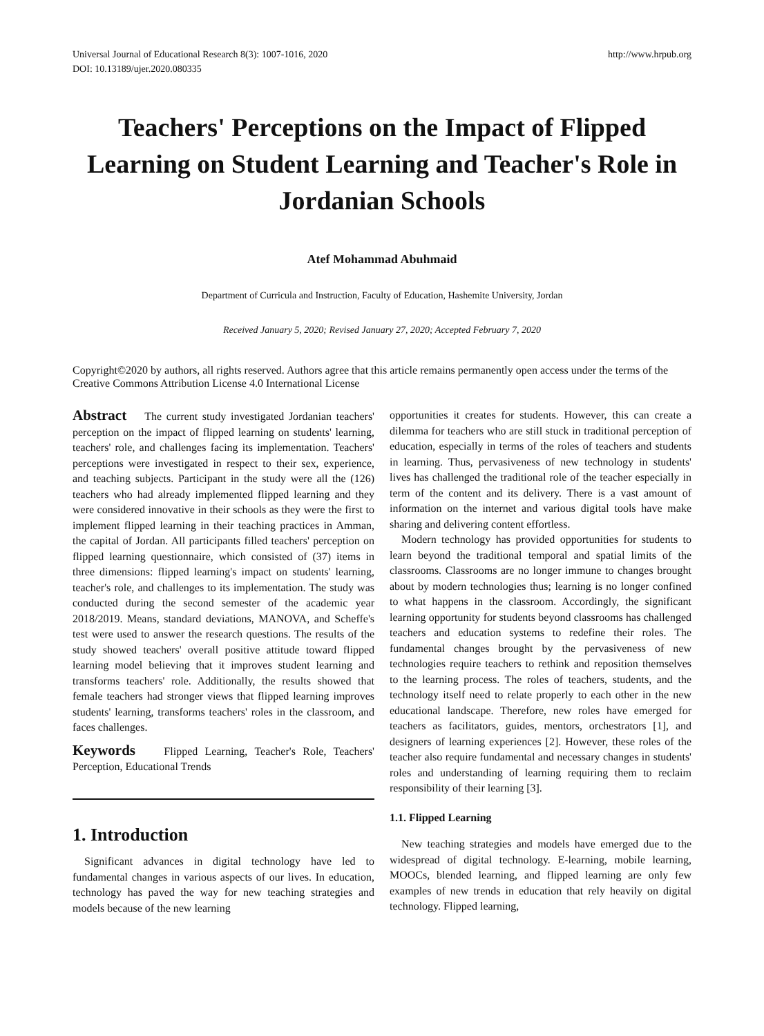Universal Journal of Educational Research 8(3): 1007-1016, 2020
DOI: 10.13189/ujer.2020.080335
http://www.hrpub.org
Teachers' Perceptions on the Impact of Flipped Learning on Student Learning and Teacher's Role in Jordanian Schools
Atef Mohammad Abuhmaid
Department of Curricula and Instruction, Faculty of Education, Hashemite University, Jordan
Received January 5, 2020; Revised January 27, 2020; Accepted February 7, 2020
Copyright©2020 by authors, all rights reserved. Authors agree that this article remains permanently open access under the terms of the Creative Commons Attribution License 4.0 International License
Abstract The current study investigated Jordanian teachers' perception on the impact of flipped learning on students' learning, teachers' role, and challenges facing its implementation. Teachers' perceptions were investigated in respect to their sex, experience, and teaching subjects. Participant in the study were all the (126) teachers who had already implemented flipped learning and they were considered innovative in their schools as they were the first to implement flipped learning in their teaching practices in Amman, the capital of Jordan. All participants filled teachers' perception on flipped learning questionnaire, which consisted of (37) items in three dimensions: flipped learning's impact on students' learning, teacher's role, and challenges to its implementation. The study was conducted during the second semester of the academic year 2018/2019. Means, standard deviations, MANOVA, and Scheffe's test were used to answer the research questions. The results of the study showed teachers' overall positive attitude toward flipped learning model believing that it improves student learning and transforms teachers' role. Additionally, the results showed that female teachers had stronger views that flipped learning improves students' learning, transforms teachers' roles in the classroom, and faces challenges.
Keywords Flipped Learning, Teacher's Role, Teachers' Perception, Educational Trends
1. Introduction
Significant advances in digital technology have led to fundamental changes in various aspects of our lives. In education, technology has paved the way for new teaching strategies and models because of the new learning
opportunities it creates for students. However, this can create a dilemma for teachers who are still stuck in traditional perception of education, especially in terms of the roles of teachers and students in learning. Thus, pervasiveness of new technology in students' lives has challenged the traditional role of the teacher especially in term of the content and its delivery. There is a vast amount of information on the internet and various digital tools have make sharing and delivering content effortless.
Modern technology has provided opportunities for students to learn beyond the traditional temporal and spatial limits of the classrooms. Classrooms are no longer immune to changes brought about by modern technologies thus; learning is no longer confined to what happens in the classroom. Accordingly, the significant learning opportunity for students beyond classrooms has challenged teachers and education systems to redefine their roles. The fundamental changes brought by the pervasiveness of new technologies require teachers to rethink and reposition themselves to the learning process. The roles of teachers, students, and the technology itself need to relate properly to each other in the new educational landscape. Therefore, new roles have emerged for teachers as facilitators, guides, mentors, orchestrators [1], and designers of learning experiences [2]. However, these roles of the teacher also require fundamental and necessary changes in students' roles and understanding of learning requiring them to reclaim responsibility of their learning [3].
1.1. Flipped Learning
New teaching strategies and models have emerged due to the widespread of digital technology. E-learning, mobile learning, MOOCs, blended learning, and flipped learning are only few examples of new trends in education that rely heavily on digital technology. Flipped learning,